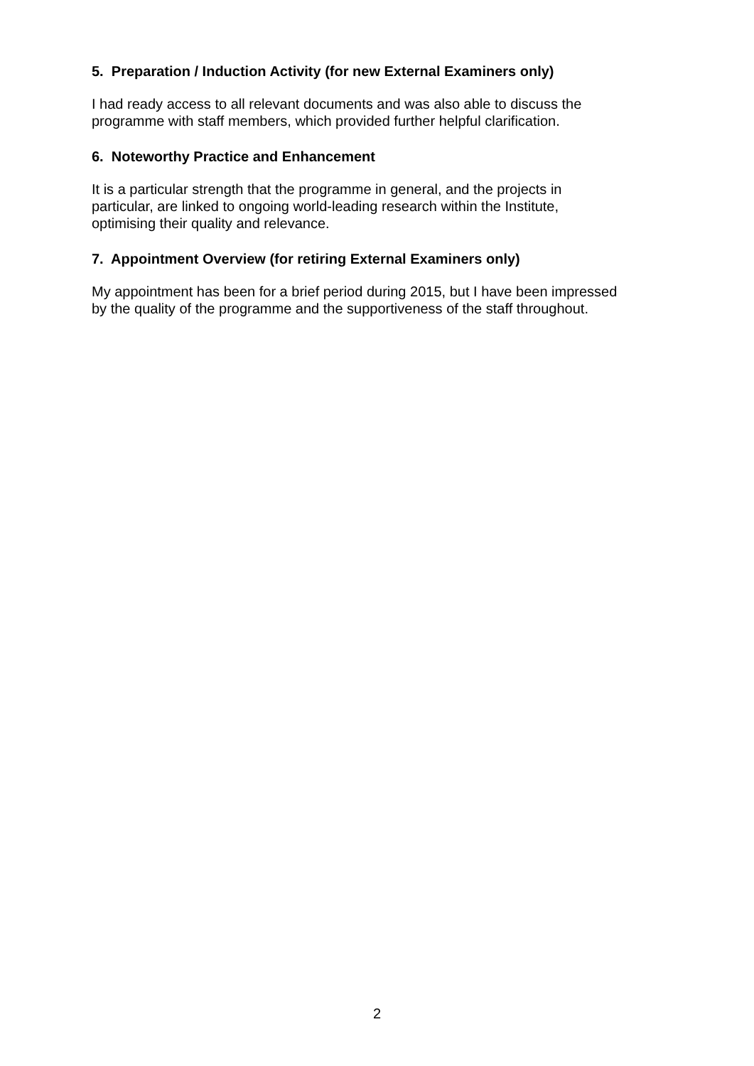5. Preparation / Induction Activity (for new External Examiners only)
I had ready access to all relevant documents and was also able to discuss the
programme with staff members, which provided further helpful clarification.
6. Noteworthy Practice and Enhancement
It is a particular strength that the programme in general, and the projects in
particular, are linked to ongoing world-leading research within the Institute,
optimising their quality and relevance.
7. Appointment Overview (for retiring External Examiners only)
My appointment has been for a brief period during 2015, but I have been impressed
by the quality of the programme and the supportiveness of the staff throughout.
2